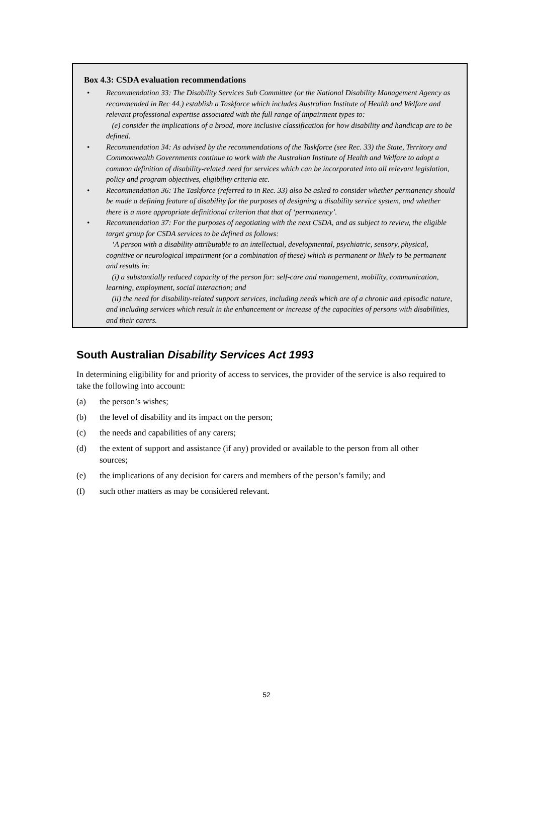Box 4.3: CSDA evaluation recommendations
• Recommendation 33: The Disability Services Sub Committee (or the National Disability Management Agency as recommended in Rec 44.) establish a Taskforce which includes Australian Institute of Health and Welfare and relevant professional expertise associated with the full range of impairment types to:
(e) consider the implications of a broad, more inclusive classification for how disability and handicap are to be defined.
• Recommendation 34: As advised by the recommendations of the Taskforce (see Rec. 33) the State, Territory and Commonwealth Governments continue to work with the Australian Institute of Health and Welfare to adopt a common definition of disability-related need for services which can be incorporated into all relevant legislation, policy and program objectives, eligibility criteria etc.
• Recommendation 36: The Taskforce (referred to in Rec. 33) also be asked to consider whether permanency should be made a defining feature of disability for the purposes of designing a disability service system, and whether there is a more appropriate definitional criterion that that of ‘permanency’.
• Recommendation 37: For the purposes of negotiating with the next CSDA, and as subject to review, the eligible target group for CSDA services to be defined as follows:
‘A person with a disability attributable to an intellectual, developmental, psychiatric, sensory, physical, cognitive or neurological impairment (or a combination of these) which is permanent or likely to be permanent and results in:
(i) a substantially reduced capacity of the person for: self-care and management, mobility, communication, learning, employment, social interaction; and
(ii) the need for disability-related support services, including needs which are of a chronic and episodic nature, and including services which result in the enhancement or increase of the capacities of persons with disabilities, and their carers.
South Australian Disability Services Act 1993
In determining eligibility for and priority of access to services, the provider of the service is also required to take the following into account:
(a) the person’s wishes;
(b) the level of disability and its impact on the person;
(c) the needs and capabilities of any carers;
(d) the extent of support and assistance (if any) provided or available to the person from all other sources;
(e) the implications of any decision for carers and members of the person’s family; and
(f) such other matters as may be considered relevant.
52